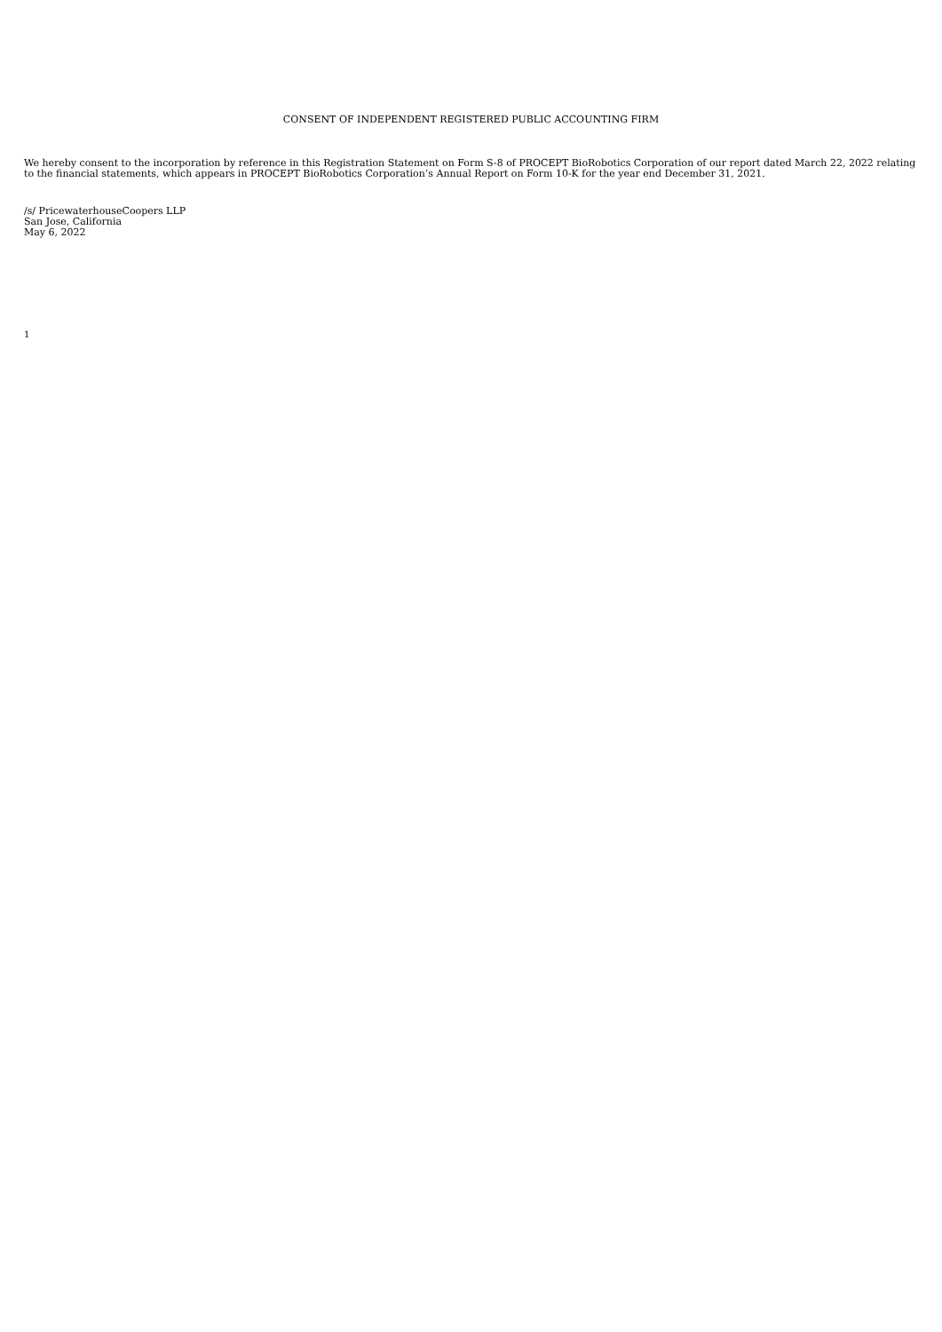CONSENT OF INDEPENDENT REGISTERED PUBLIC ACCOUNTING FIRM
We hereby consent to the incorporation by reference in this Registration Statement on Form S-8 of PROCEPT BioRobotics Corporation of our report dated March 22, 2022 relating to the financial statements, which appears in PROCEPT BioRobotics Corporation’s Annual Report on Form 10-K for the year end December 31, 2021.
/s/ PricewaterhouseCoopers LLP
San Jose, California
May 6, 2022
1